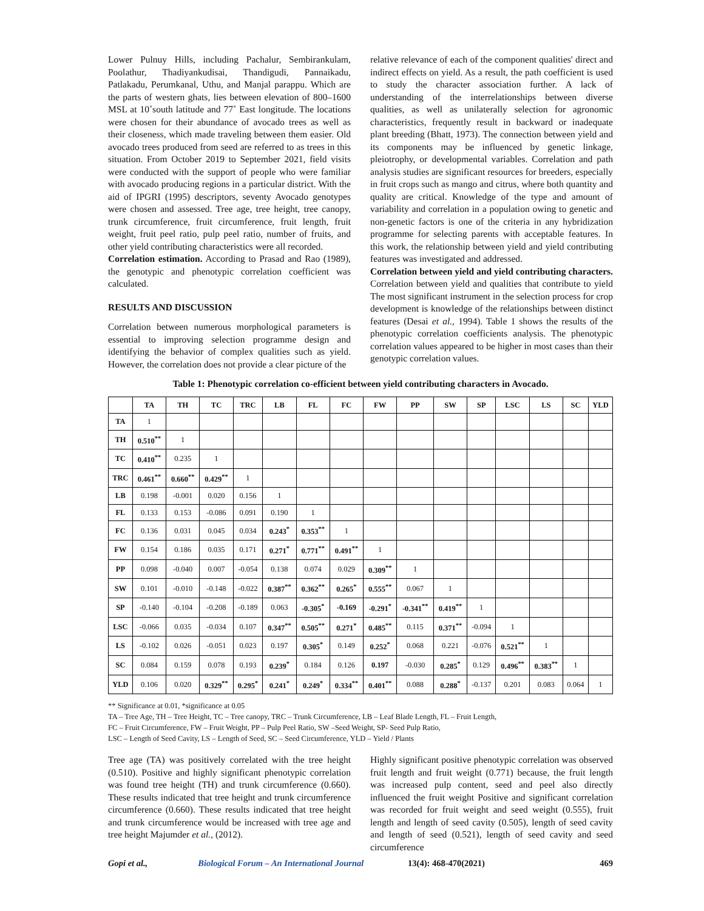Lower Pulnuy Hills, including Pachalur, Sembirankulam, Poolathur, Thadiyankudisai, Thandigudi, Pannaikadu, Patlakadu, Perumkanal, Uthu, and Manjal parappu. Which are the parts of western ghats, lies between elevation of 800–1600 MSL at 10˚south latitude and 77˚ East longitude. The locations were chosen for their abundance of avocado trees as well as their closeness, which made traveling between them easier. Old avocado trees produced from seed are referred to as trees in this situation. From October 2019 to September 2021, field visits were conducted with the support of people who were familiar with avocado producing regions in a particular district. With the aid of IPGRI (1995) descriptors, seventy Avocado genotypes were chosen and assessed. Tree age, tree height, tree canopy, trunk circumference, fruit circumference, fruit length, fruit weight, fruit peel ratio, pulp peel ratio, number of fruits, and other yield contributing characteristics were all recorded.
Correlation estimation. According to Prasad and Rao (1989), the genotypic and phenotypic correlation coefficient was calculated.
RESULTS AND DISCUSSION
Correlation between numerous morphological parameters is essential to improving selection programme design and identifying the behavior of complex qualities such as yield. However, the correlation does not provide a clear picture of the
relative relevance of each of the component qualities' direct and indirect effects on yield. As a result, the path coefficient is used to study the character association further. A lack of understanding of the interrelationships between diverse qualities, as well as unilaterally selection for agronomic characteristics, frequently result in backward or inadequate plant breeding (Bhatt, 1973). The connection between yield and its components may be influenced by genetic linkage, pleiotrophy, or developmental variables. Correlation and path analysis studies are significant resources for breeders, especially in fruit crops such as mango and citrus, where both quantity and quality are critical. Knowledge of the type and amount of variability and correlation in a population owing to genetic and non-genetic factors is one of the criteria in any hybridization programme for selecting parents with acceptable features. In this work, the relationship between yield and yield contributing features was investigated and addressed.
Correlation between yield and yield contributing characters. Correlation between yield and qualities that contribute to yield The most significant instrument in the selection process for crop development is knowledge of the relationships between distinct features (Desai et al., 1994). Table 1 shows the results of the phenotypic correlation coefficients analysis. The phenotypic correlation values appeared to be higher in most cases than their genotypic correlation values.
Table 1: Phenotypic correlation co-efficient between yield contributing characters in Avocado.
| | TA | TH | TC | TRC | LB | FL | FC | FW | PP | SW | SP | LSC | LS | SC | YLD |
| --- | --- | --- | --- | --- | --- | --- | --- | --- | --- | --- | --- | --- | --- | --- | --- |
| TA | 1 | | | | | | | | | | | | | | |
| TH | 0.510<sup>**</sup> | 1 | | | | | | | | | | | | | |
| TC | 0.410<sup>**</sup> | 0.235 | 1 | | | | | | | | | | | | |
| TRC | 0.461<sup>**</sup> | 0.660<sup>**</sup> | 0.429<sup>**</sup> | 1 | | | | | | | | | | | |
| LB | 0.198 | -0.001 | 0.020 | 0.156 | 1 | | | | | | | | | | |
| FL | 0.133 | 0.153 | -0.086 | 0.091 | 0.190 | 1 | | | | | | | | | |
| FC | 0.136 | 0.031 | 0.045 | 0.034 | 0.243<sup>*</sup> | 0.353<sup>**</sup> | 1 | | | | | | | | |
| FW | 0.154 | 0.186 | 0.035 | 0.171 | 0.271<sup>*</sup> | 0.771<sup>**</sup> | 0.491<sup>**</sup> | 1 | | | | | | | |
| PP | 0.098 | -0.040 | 0.007 | -0.054 | 0.138 | 0.074 | 0.029 | 0.309<sup>**</sup> | 1 | | | | | | |
| SW | 0.101 | -0.010 | -0.148 | -0.022 | 0.387<sup>**</sup> | 0.362<sup>**</sup> | 0.265<sup>*</sup> | 0.555<sup>**</sup> | 0.067 | 1 | | | | | |
| SP | -0.140 | -0.104 | -0.208 | -0.189 | 0.063 | -0.305<sup>*</sup> | -0.169 | -0.291<sup>*</sup> | -0.341<sup>**</sup> | 0.419<sup>**</sup> | 1 | | | | |
| LSC | -0.066 | 0.035 | -0.034 | 0.107 | 0.347<sup>**</sup> | 0.505<sup>**</sup> | 0.271<sup>*</sup> | 0.485<sup>**</sup> | 0.115 | 0.371<sup>**</sup> | -0.094 | 1 | | | |
| LS | -0.102 | 0.026 | -0.051 | 0.023 | 0.197 | 0.305<sup>*</sup> | 0.149 | 0.252<sup>*</sup> | 0.068 | 0.221 | -0.076 | 0.521<sup>**</sup> | 1 | | |
| SC | 0.084 | 0.159 | 0.078 | 0.193 | 0.239<sup>*</sup> | 0.184 | 0.126 | 0.197 | -0.030 | 0.285<sup>*</sup> | 0.129 | 0.496<sup>**</sup> | 0.383<sup>**</sup> | 1 | |
| YLD | 0.106 | 0.020 | 0.329<sup>**</sup> | 0.295<sup>*</sup> | 0.241<sup>*</sup> | 0.249<sup>*</sup> | 0.334<sup>**</sup> | 0.401<sup>**</sup> | 0.088 | 0.288<sup>*</sup> | -0.137 | 0.201 | 0.083 | 0.064 | 1 |
** Significance at 0.01, *significance at 0.05
TA – Tree Age, TH – Tree Height, TC – Tree canopy, TRC – Trunk Circumference, LB – Leaf Blade Length, FL – Fruit Length,
FC – Fruit Circumference, FW – Fruit Weight, PP – Pulp Peel Ratio, SW –Seed Weight, SP- Seed Pulp Ratio,
LSC – Length of Seed Cavity, LS – Length of Seed, SC – Seed Circumference, YLD – Yield / Plants
Tree age (TA) was positively correlated with the tree height (0.510). Positive and highly significant phenotypic correlation was found tree height (TH) and trunk circumference (0.660). These results indicated that tree height and trunk circumference circumference (0.660). These results indicated that tree height and trunk circumference would be increased with tree age and tree height Majumder et al., (2012).
Highly significant positive phenotypic correlation was observed fruit length and fruit weight (0.771) because, the fruit length was increased pulp content, seed and peel also directly influenced the fruit weight Positive and significant correlation was recorded for fruit weight and seed weight (0.555), fruit length and length of seed cavity (0.505), length of seed cavity and length of seed (0.521), length of seed cavity and seed circumference
Gopi et al., Biological Forum – An International Journal 13(4): 468-470(2021) 469